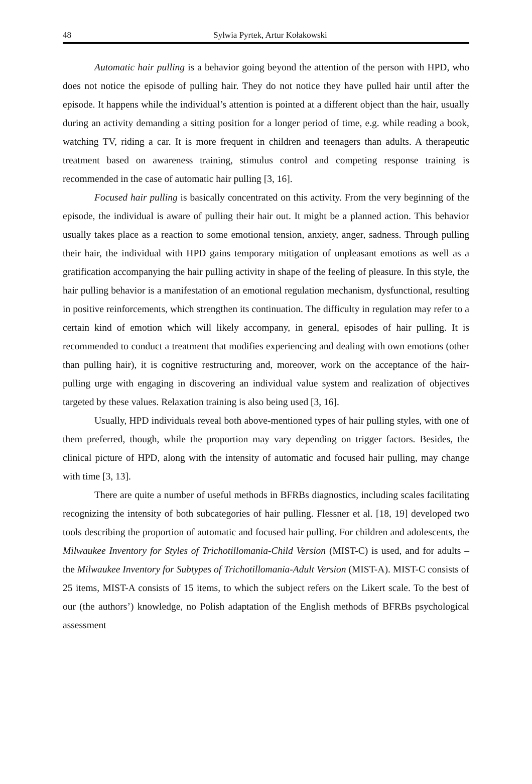48 Sylwia Pyrtek, Artur Kołakowski
Automatic hair pulling is a behavior going beyond the attention of the person with HPD, who does not notice the episode of pulling hair. They do not notice they have pulled hair until after the episode. It happens while the individual’s attention is pointed at a different object than the hair, usually during an activity demanding a sitting position for a longer period of time, e.g. while reading a book, watching TV, riding a car. It is more frequent in children and teenagers than adults. A therapeutic treatment based on awareness training, stimulus control and competing response training is recommended in the case of automatic hair pulling [3, 16].
Focused hair pulling is basically concentrated on this activity. From the very beginning of the episode, the individual is aware of pulling their hair out. It might be a planned action. This behavior usually takes place as a reaction to some emotional tension, anxiety, anger, sadness. Through pulling their hair, the individual with HPD gains temporary mitigation of unpleasant emotions as well as a gratification accompanying the hair pulling activity in shape of the feeling of pleasure. In this style, the hair pulling behavior is a manifestation of an emotional regulation mechanism, dysfunctional, resulting in positive reinforcements, which strengthen its continuation. The difficulty in regulation may refer to a certain kind of emotion which will likely accompany, in general, episodes of hair pulling. It is recommended to conduct a treatment that modifies experiencing and dealing with own emotions (other than pulling hair), it is cognitive restructuring and, moreover, work on the acceptance of the hair-pulling urge with engaging in discovering an individual value system and realization of objectives targeted by these values. Relaxation training is also being used [3, 16].
Usually, HPD individuals reveal both above-mentioned types of hair pulling styles, with one of them preferred, though, while the proportion may vary depending on trigger factors. Besides, the clinical picture of HPD, along with the intensity of automatic and focused hair pulling, may change with time [3, 13].
There are quite a number of useful methods in BFRBs diagnostics, including scales facilitating recognizing the intensity of both subcategories of hair pulling. Flessner et al. [18, 19] developed two tools describing the proportion of automatic and focused hair pulling. For children and adolescents, the Milwaukee Inventory for Styles of Trichotillomania-Child Version (MIST-C) is used, and for adults – the Milwaukee Inventory for Subtypes of Trichotillomania-Adult Version (MIST-A). MIST-C consists of 25 items, MIST-A consists of 15 items, to which the subject refers on the Likert scale. To the best of our (the authors’) knowledge, no Polish adaptation of the English methods of BFRBs psychological assessment